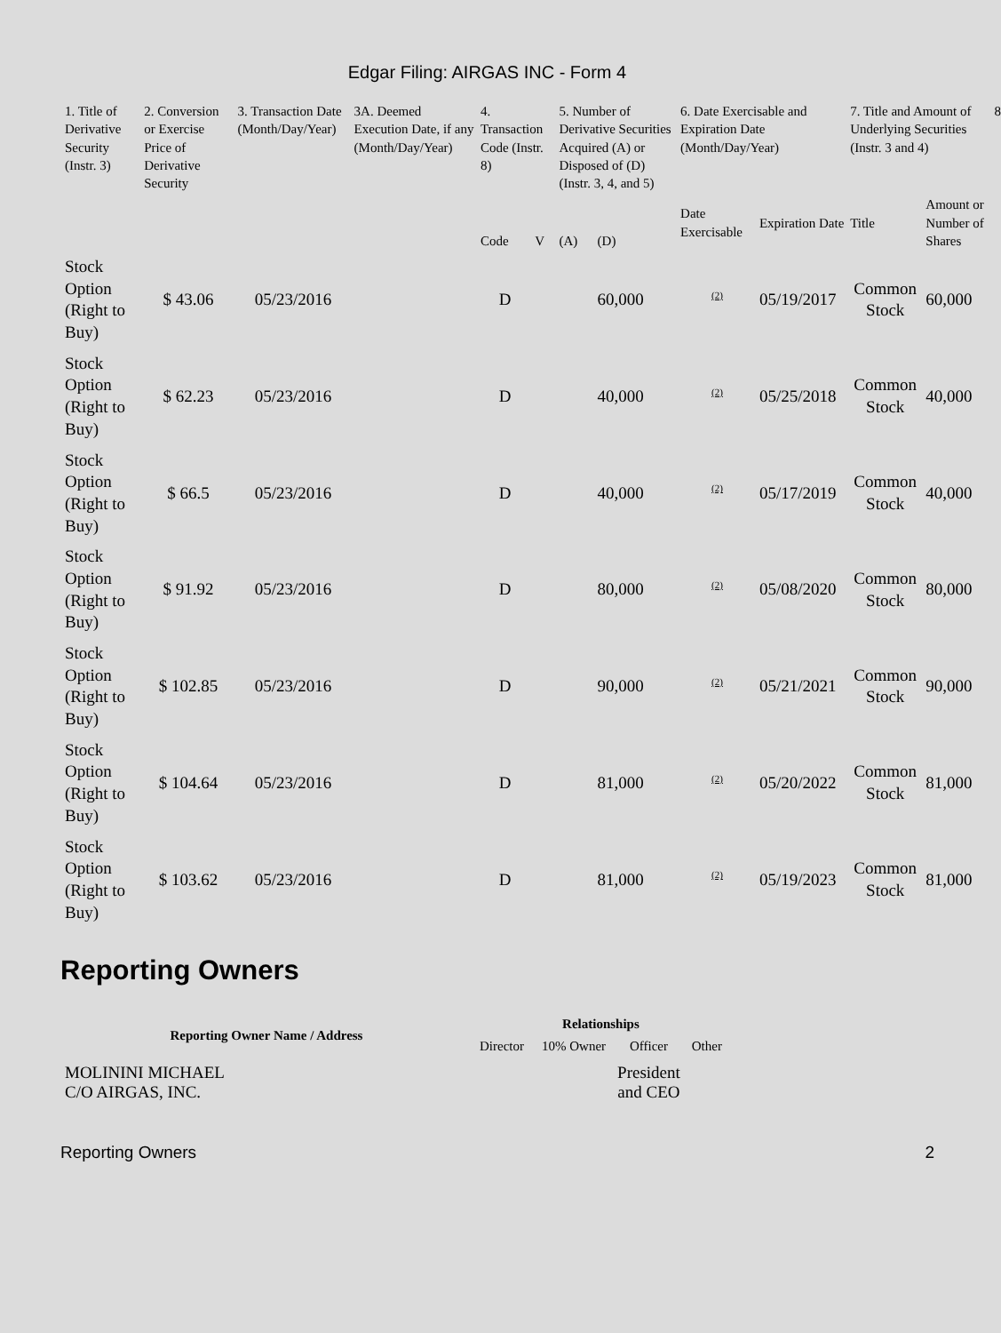Edgar Filing: AIRGAS INC - Form 4
| 1. Title of Derivative Security (Instr. 3) | 2. Conversion or Exercise Price of Derivative Security | 3. Transaction Date (Month/Day/Year) | 3A. Deemed Execution Date, if any (Month/Day/Year) | 4. Transaction Code (Instr. 8) | | 5. Number of Derivative Securities Acquired (A) or Disposed of (D) (Instr. 3, 4, and 5) | | 6. Date Exercisable and Expiration Date (Month/Day/Year) | | 7. Title and Amount of Underlying Securities (Instr. 3 and 4) | | 8 |
| --- | --- | --- | --- | --- | --- | --- | --- | --- | --- | --- | --- | --- |
| | | | | Code | V | (A) | (D) | Date Exercisable | Expiration Date | Title | Amount or Number of Shares | |
| Stock Option (Right to Buy) | $ 43.06 | 05/23/2016 | | D | | | 60,000 | <sup>(2)</sup> | 05/19/2017 | Common Stock | 60,000 | |
| Stock Option (Right to Buy) | $ 62.23 | 05/23/2016 | | D | | | 40,000 | <sup>(2)</sup> | 05/25/2018 | Common Stock | 40,000 | |
| Stock Option (Right to Buy) | $ 66.5 | 05/23/2016 | | D | | | 40,000 | <sup>(2)</sup> | 05/17/2019 | Common Stock | 40,000 | |
| Stock Option (Right to Buy) | $ 91.92 | 05/23/2016 | | D | | | 80,000 | <sup>(2)</sup> | 05/08/2020 | Common Stock | 80,000 | |
| Stock Option (Right to Buy) | $ 102.85 | 05/23/2016 | | D | | | 90,000 | <sup>(2)</sup> | 05/21/2021 | Common Stock | 90,000 | |
| Stock Option (Right to Buy) | $ 104.64 | 05/23/2016 | | D | | | 81,000 | <sup>(2)</sup> | 05/20/2022 | Common Stock | 81,000 | |
| Stock Option (Right to Buy) | $ 103.62 | 05/23/2016 | | D | | | 81,000 | <sup>(2)</sup> | 05/19/2023 | Common Stock | 81,000 | |
Reporting Owners
| Reporting Owner Name / Address | Relationships | | | |
| --- | --- | --- | --- | --- |
| | Director | 10% Owner | Officer | Other |
| MOLININI MICHAEL C/O AIRGAS, INC. | | | President and CEO | |
Reporting Owners 2